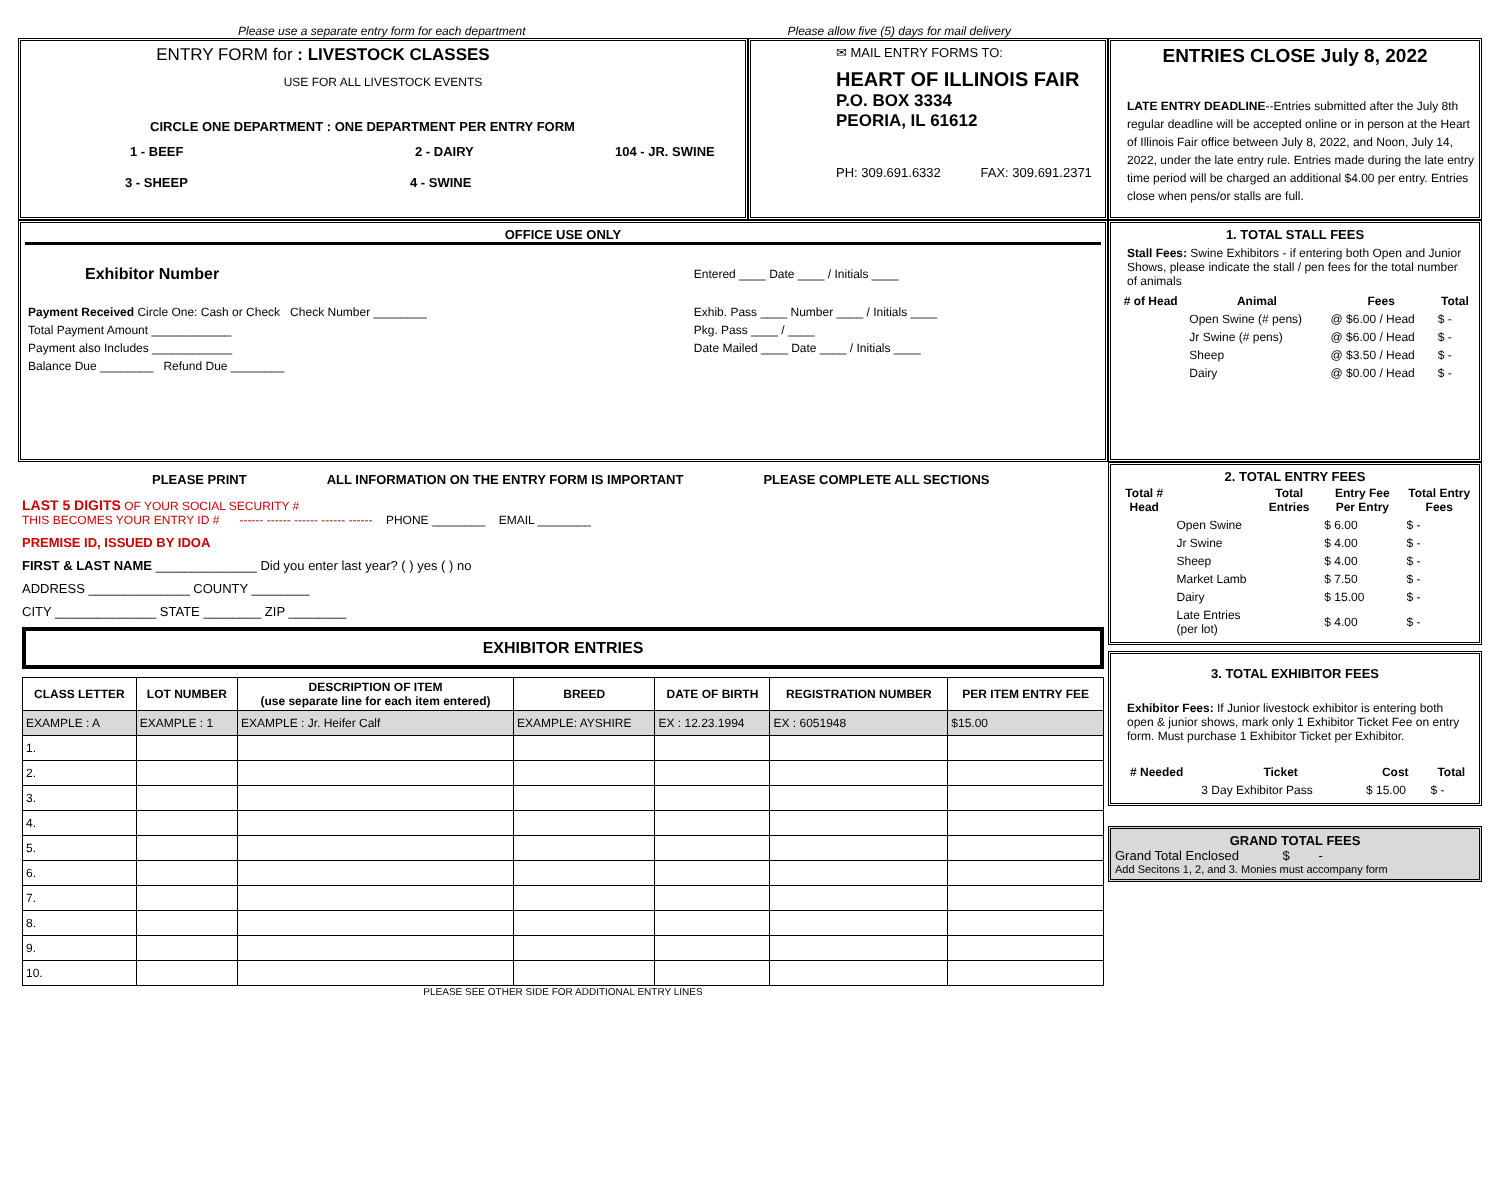Please use a separate entry form for each department Please allow five (5) days for mail delivery
ENTRY FORM for : LIVESTOCK CLASSES
USE FOR ALL LIVESTOCK EVENTS
CIRCLE ONE DEPARTMENT : ONE DEPARTMENT PER ENTRY FORM
1 - BEEF 2 - DAIRY 104 - JR. SWINE
3 - SHEEP 4 - SWINE
✉ MAIL ENTRY FORMS TO:
HEART OF ILLINOIS FAIR
P.O. BOX 3334
PEORIA, IL 61612
PH: 309.691.6332 FAX: 309.691.2371
ENTRIES CLOSE July 8, 2022
LATE ENTRY DEADLINE--Entries submitted after the July 8th regular deadline will be accepted online or in person at the Heart of Illinois Fair office between July 8, 2022, and Noon, July 14, 2022, under the late entry rule. Entries made during the late entry time period will be charged an additional $4.00 per entry. Entries close when pens/or stalls are full.
OFFICE USE ONLY
| Exhibitor Number | Entered ____ Date ____ / Initials ____ |
| Payment Received Circle One: Cash or Check Check Number ________ | Exhib. Pass ____ Number ____ / Initials ____ |
| Total Payment Amount ____________ | Pkg. Pass ____ / ____ |
| Payment also Includes ____________ | Date Mailed ____ Date ____ / Initials ____ |
| Balance Due ________ Refund Due ________ | |
1. TOTAL STALL FEES
Stall Fees: Swine Exhibitors - if entering both Open and Junior Shows, please indicate the stall / pen fees for the total number of animals
| # of Head | Animal | Fees | Total |
| --- | --- | --- | --- |
| | Open Swine (# pens) | @ $6.00 / Head | $ - |
| | Jr Swine (# pens) | @ $6.00 / Head | $ - |
| | Sheep | @ $3.50 / Head | $ - |
| | Dairy | @ $0.00 / Head | $ - |
PLEASE PRINT ALL INFORMATION ON THE ENTRY FORM IS IMPORTANT PLEASE COMPLETE ALL SECTIONS
LAST 5 DIGITS OF YOUR SOCIAL SECURITY #
THIS BECOMES YOUR ENTRY ID # ------ ------ ------ ------ ------ PHONE ________ EMAIL ________
PREMISE ID, ISSUED BY IDOA
FIRST & LAST NAME ______________ Did you enter last year? ( ) yes ( ) no
ADDRESS ______________ COUNTY ________
CITY ______________ STATE ________ ZIP ________
EXHIBITOR ENTRIES
| CLASS LETTER | LOT NUMBER | DESCRIPTION OF ITEM (use separate line for each item entered) | BREED | DATE OF BIRTH | REGISTRATION NUMBER | PER ITEM ENTRY FEE |
| --- | --- | --- | --- | --- | --- | --- |
| EXAMPLE : A | EXAMPLE : 1 | EXAMPLE : Jr. Heifer Calf | EXAMPLE: AYSHIRE | EX : 12.23.1994 | EX : 6051948 | $15.00 |
| 1. | | | | | | |
| 2. | | | | | | |
| 3. | | | | | | |
| 4. | | | | | | |
| 5. | | | | | | |
| 6. | | | | | | |
| 7. | | | | | | |
| 8. | | | | | | |
| 9. | | | | | | |
| 10. | | | | | | |
PLEASE SEE OTHER SIDE FOR ADDITIONAL ENTRY LINES
2. TOTAL ENTRY FEES
| Total # Head | | Total Entries | Entry Fee Per Entry | Total Entry Fees |
| --- | --- | --- | --- | --- |
| | Open Swine | | $ 6.00 | $ - |
| | Jr Swine | | $ 4.00 | $ - |
| | Sheep | | $ 4.00 | $ - |
| | Market Lamb | | $ 7.50 | $ - |
| | Dairy | | $ 15.00 | $ - |
| | Late Entries (per lot) | | $ 4.00 | $ - |
3. TOTAL EXHIBITOR FEES
Exhibitor Fees: If Junior livestock exhibitor is entering both open & junior shows, mark only 1 Exhibitor Ticket Fee on entry form. Must purchase 1 Exhibitor Ticket per Exhibitor.
| # Needed | Ticket | Cost | Total |
| --- | --- | --- | --- |
| | 3 Day Exhibitor Pass | $ 15.00 | $ - |
GRAND TOTAL FEES
Grand Total Enclosed $ -
Add Secitons 1, 2, and 3. Monies must accompany form